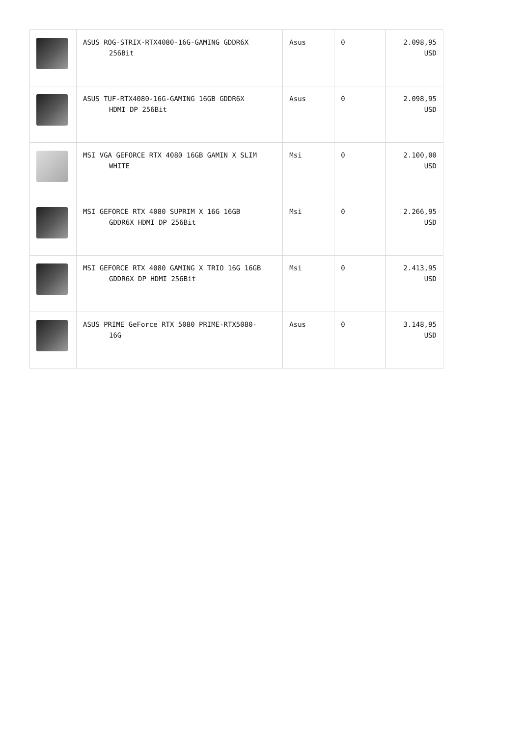| | ASUS ROG-STRIX-RTX4080-16G-GAMING GDDR6X 256Bit | Asus | 0 | 2.098,95 USD |
| | ASUS TUF-RTX4080-16G-GAMING 16GB GDDR6X HDMI DP 256Bit | Asus | 0 | 2.098,95 USD |
| | MSI VGA GEFORCE RTX 4080 16GB GAMIN X SLIM WHITE | Msi | 0 | 2.100,00 USD |
| | MSI GEFORCE RTX 4080 SUPRIM X 16G 16GB GDDR6X HDMI DP 256Bit | Msi | 0 | 2.266,95 USD |
| | MSI GEFORCE RTX 4080 GAMING X TRIO 16G 16GB GDDR6X DP HDMI 256Bit | Msi | 0 | 2.413,95 USD |
| | ASUS PRIME GeForce RTX 5080 PRIME-RTX5080- 16G | Asus | 0 | 3.148,95 USD |